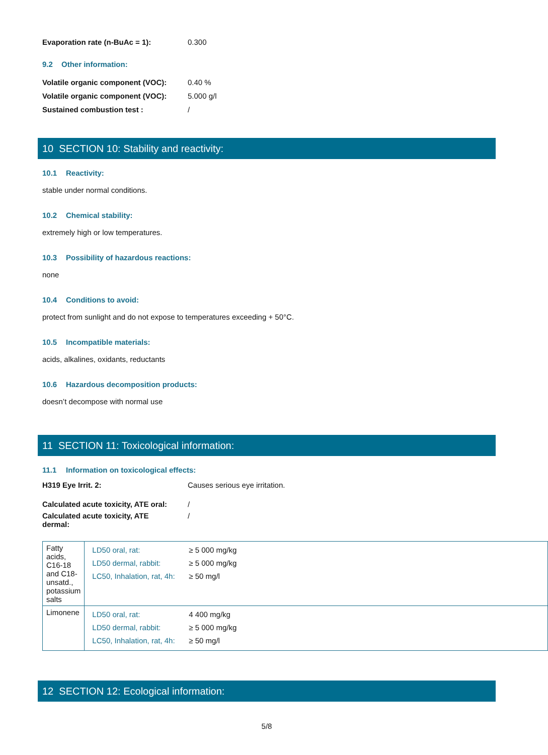Evaporation rate (n-BuAc = 1): 0.300
9.2 Other information:
Volatile organic component (VOC):
0.40 %
Volatile organic component (VOC):
5.000 g/l
Sustained combustion test : /
10 SECTION 10: Stability and reactivity:
10.1 Reactivity:
stable under normal conditions.
10.2 Chemical stability:
extremely high or low temperatures.
10.3 Possibility of hazardous reactions:
none
10.4 Conditions to avoid:
protect from sunlight and do not expose to temperatures exceeding + 50°C.
10.5 Incompatible materials:
acids, alkalines, oxidants, reductants
10.6 Hazardous decomposition products:
doesn’t decompose with normal use
11 SECTION 11: Toxicological information:
11.1 Information on toxicological effects:
H319 Eye Irrit. 2: Causes serious eye irritation.
Calculated acute toxicity, ATE oral:
/
Calculated acute toxicity, ATE dermal:
/
| Fatty acids, C16-18 and C18-unsatd., potassium salts | / LD50 oral, rat: / ≥ 5 000 mg/kg / / LD50 dermal, rabbit: / ≥ 5 000 mg/kg / / LC50, Inhalation, rat, 4h: / ≥ 50 mg/l / |
| Limonene | / LD50 oral, rat: / 4 400 mg/kg / / LD50 dermal, rabbit: / ≥ 5 000 mg/kg / / LC50, Inhalation, rat, 4h: / ≥ 50 mg/l / |
12 SECTION 12: Ecological information:
5/8